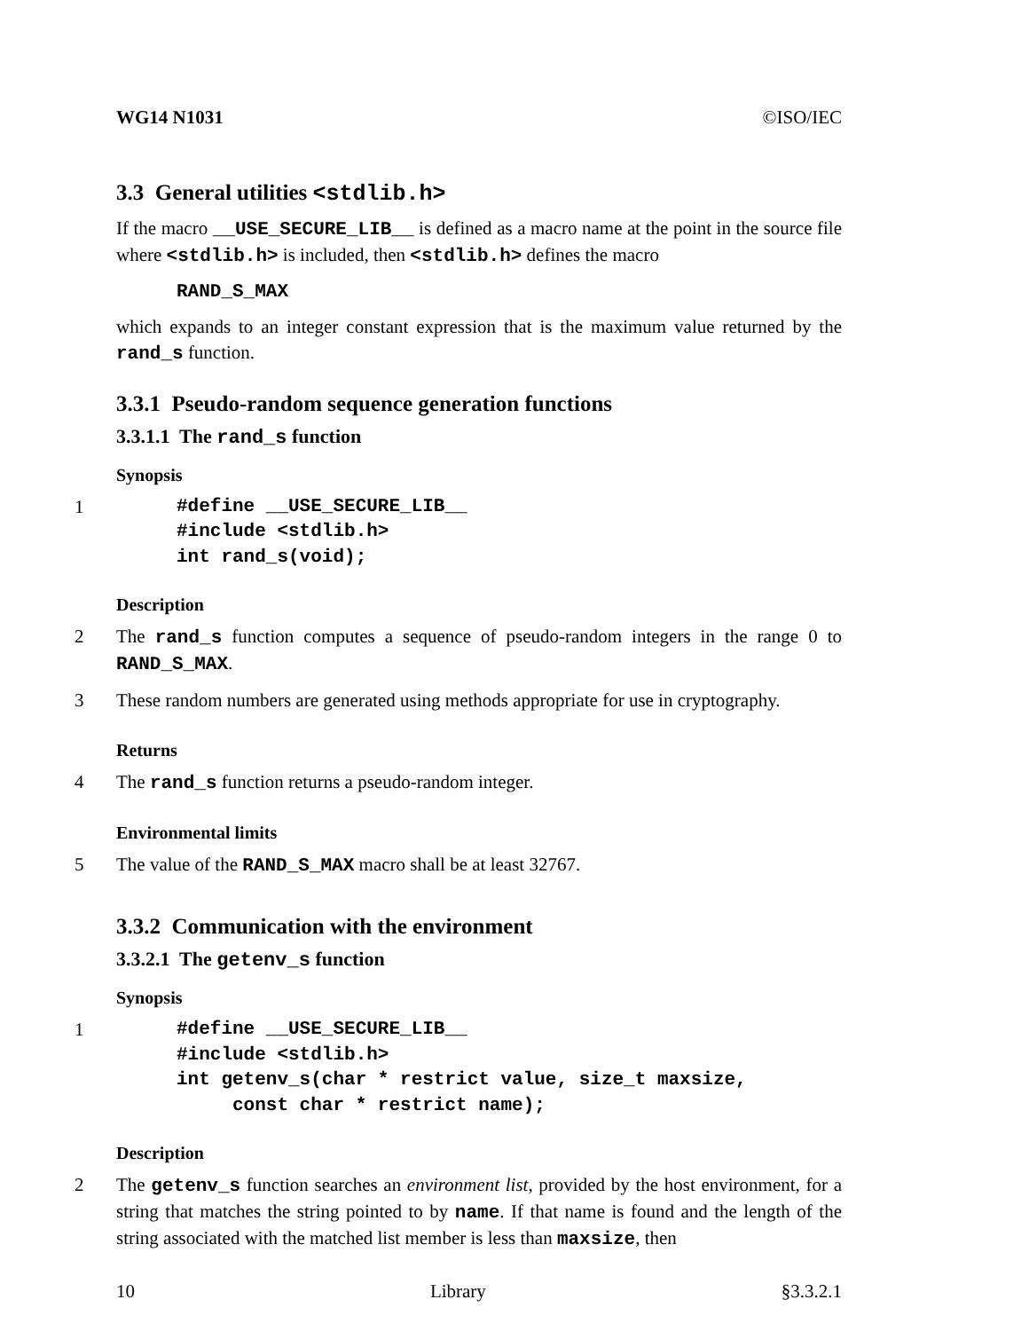WG14 N1031 ©ISO/IEC
3.3 General utilities <stdlib.h>
If the macro __USE_SECURE_LIB__ is defined as a macro name at the point in the source file where <stdlib.h> is included, then <stdlib.h> defines the macro
RAND_S_MAX
which expands to an integer constant expression that is the maximum value returned by the rand_s function.
3.3.1 Pseudo-random sequence generation functions
3.3.1.1 The rand_s function
Synopsis
1
#define __USE_SECURE_LIB__
#include <stdlib.h>
int rand_s(void);
Description
2 The rand_s function computes a sequence of pseudo-random integers in the range 0 to RAND_S_MAX.
3 These random numbers are generated using methods appropriate for use in cryptography.
Returns
4 The rand_s function returns a pseudo-random integer.
Environmental limits
5 The value of the RAND_S_MAX macro shall be at least 32767.
3.3.2 Communication with the environment
3.3.2.1 The getenv_s function
Synopsis
1
#define __USE_SECURE_LIB__
#include <stdlib.h>
int getenv_s(char * restrict value, size_t maxsize,
     const char * restrict name);
Description
2 The getenv_s function searches an environment list, provided by the host environment, for a string that matches the string pointed to by name. If that name is found and the length of the string associated with the matched list member is less than maxsize, then
10 Library §3.3.2.1